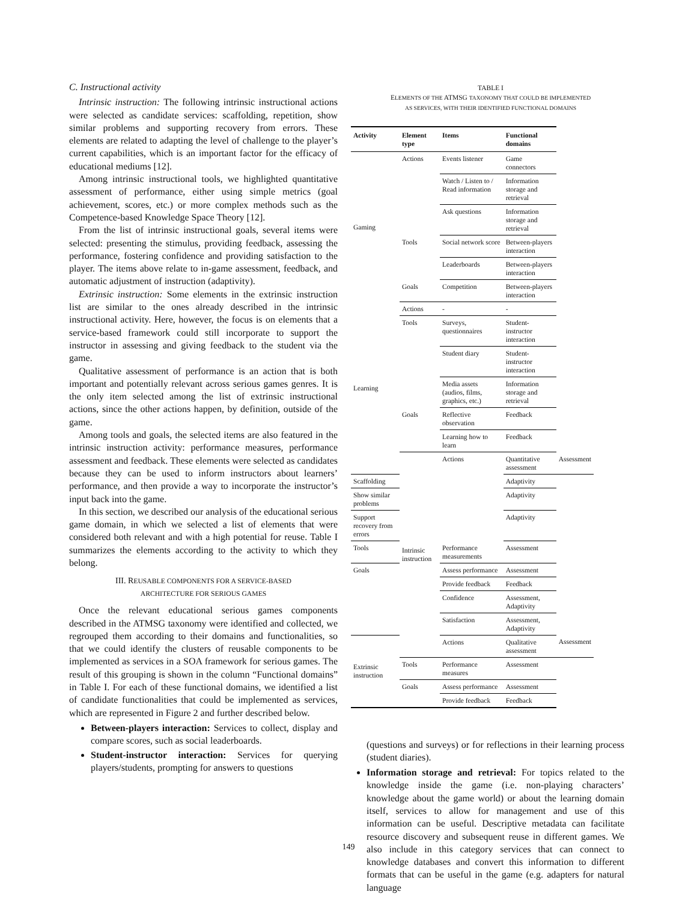C. Instructional activity
Intrinsic instruction: The following intrinsic instructional actions were selected as candidate services: scaffolding, repetition, show similar problems and supporting recovery from errors. These elements are related to adapting the level of challenge to the player’s current capabilities, which is an important factor for the efficacy of educational mediums [12].
Among intrinsic instructional tools, we highlighted quantitative assessment of performance, either using simple metrics (goal achievement, scores, etc.) or more complex methods such as the Competence-based Knowledge Space Theory [12].
From the list of intrinsic instructional goals, several items were selected: presenting the stimulus, providing feedback, assessing the performance, fostering confidence and providing satisfaction to the player. The items above relate to in-game assessment, feedback, and automatic adjustment of instruction (adaptivity).
Extrinsic instruction: Some elements in the extrinsic instruction list are similar to the ones already described in the intrinsic instructional activity. Here, however, the focus is on elements that a service-based framework could still incorporate to support the instructor in assessing and giving feedback to the student via the game.
Qualitative assessment of performance is an action that is both important and potentially relevant across serious games genres. It is the only item selected among the list of extrinsic instructional actions, since the other actions happen, by definition, outside of the game.
Among tools and goals, the selected items are also featured in the intrinsic instruction activity: performance measures, performance assessment and feedback. These elements were selected as candidates because they can be used to inform instructors about learners’ performance, and then provide a way to incorporate the instructor’s input back into the game.
In this section, we described our analysis of the educational serious game domain, in which we selected a list of elements that were considered both relevant and with a high potential for reuse. Table I summarizes the elements according to the activity to which they belong.
III. REUSABLE COMPONENTS FOR A SERVICE-BASED
ARCHITECTURE FOR SERIOUS GAMES
Once the relevant educational serious games components described in the ATMSG taxonomy were identified and collected, we regrouped them according to their domains and functionalities, so that we could identify the clusters of reusable components to be implemented as services in a SOA framework for serious games. The result of this grouping is shown in the column “Functional domains” in Table I. For each of these functional domains, we identified a list of candidate functionalities that could be implemented as services, which are represented in Figure 2 and further described below.
Between-players interaction: Services to collect, display and compare scores, such as social leaderboards.
Student-instructor interaction: Services for querying players/students, prompting for answers to questions
TABLE I
ELEMENTS OF THE ATMSG TAXONOMY THAT COULD BE IMPLEMENTED
AS SERVICES, WITH THEIR IDENTIFIED FUNCTIONAL DOMAINS
| Activity | Element type | Items | Functional domains | |
| --- | --- | --- | --- | --- |
| Gaming | Actions | Events listener | Game connectors | |
| | | Watch / Listen to / Read information | Information storage and retrieval | |
| | | Ask questions | Information storage and retrieval | |
| | Tools | Social network score | Between-players interaction | |
| | | Leaderboards | Between-players interaction | |
| | Goals | Competition | Between-players interaction | |
| Learning | Actions | - | - | |
| | Tools | Surveys, questionnaires | Student-instructor interaction | |
| | | Student diary | Student-instructor interaction | |
| | | Media assets (audios, films, graphics, etc.) | Information storage and retrieval | |
| | Goals | Reflective observation | Feedback | |
| | | Learning how to learn | Feedback | |
| | Intrinsic instruction | Actions | Quantitative assessment | Assessment |
| Scaffolding | | | Adaptivity | |
| Show similar problems | | | Adaptivity | |
| Support recovery from errors | | | Adaptivity | |
| Tools | | Performance measurements | Assessment | |
| Goals | | Assess performance | Assessment | |
| | | Provide feedback | Feedback | |
| | | Confidence | Assessment, Adaptivity | |
| | | Satisfaction | Assessment, Adaptivity | |
| Extrinsic instruction | | Actions | Qualitative assessment | Assessment |
| | Tools | Performance measures | Assessment | |
| | Goals | Assess performance | Assessment | |
| | | Provide feedback | Feedback | |
(questions and surveys) or for reflections in their learning process (student diaries).
Information storage and retrieval: For topics related to the knowledge inside the game (i.e. non-playing characters’ knowledge about the game world) or about the learning domain itself, services to allow for management and use of this information can be useful. Descriptive metadata can facilitate resource discovery and subsequent reuse in different games. We also include in this category services that can connect to knowledge databases and convert this information to different formats that can be useful in the game (e.g. adapters for natural language
149